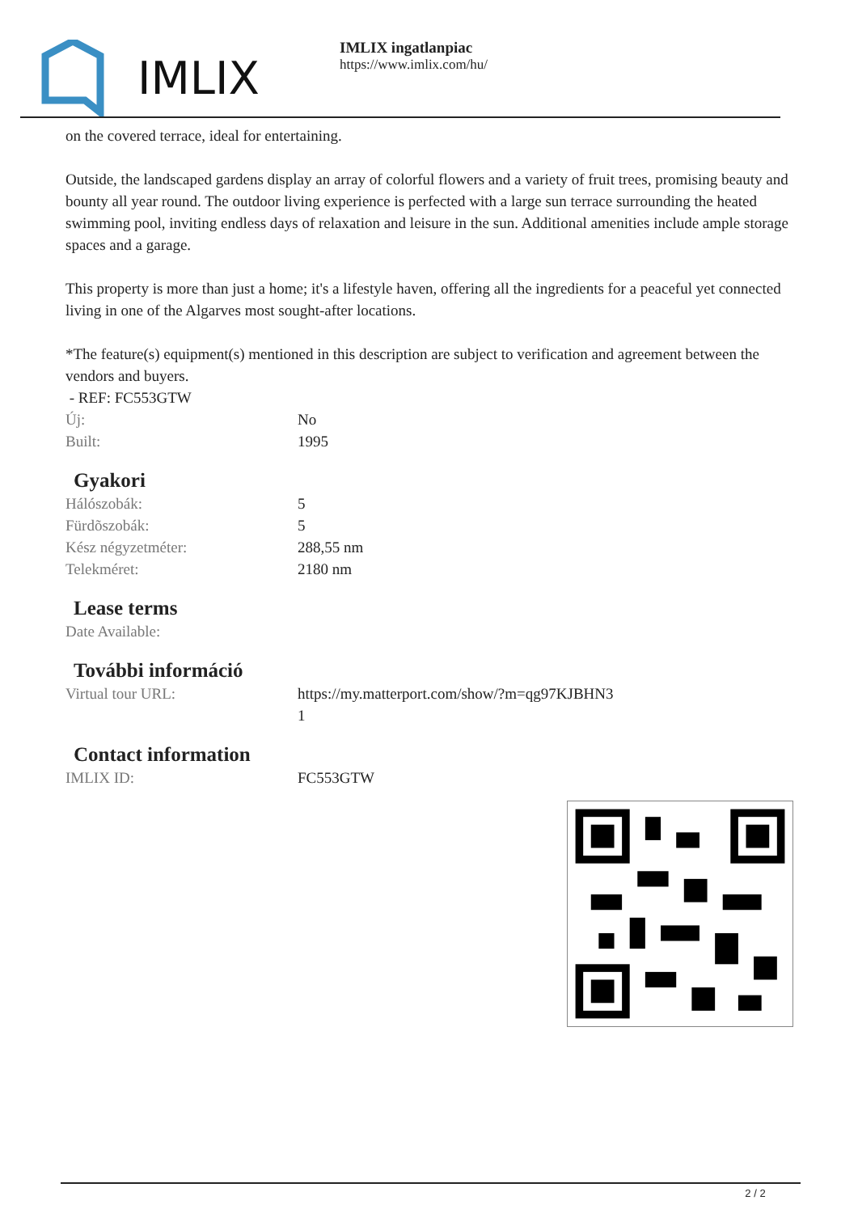IMLIX
IMLIX ingatlanpiac
https://www.imlix.com/hu/
on the covered terrace, ideal for entertaining.
Outside, the landscaped gardens display an array of colorful flowers and a variety of fruit trees, promising beauty and bounty all year round. The outdoor living experience is perfected with a large sun terrace surrounding the heated swimming pool, inviting endless days of relaxation and leisure in the sun. Additional amenities include ample storage spaces and a garage.
This property is more than just a home; it's a lifestyle haven, offering all the ingredients for a peaceful yet connected living in one of the Algarves most sought-after locations.
*The feature(s) equipment(s) mentioned in this description are subject to verification and agreement between the vendors and buyers.
- REF: FC553GTW
| Új: | No |
| Built: | 1995 |
Gyakori
| Hálószobák: | 5 |
| Fürdõszobák: | 5 |
| Kész négyzetméter: | 288,55 nm |
| Telekméret: | 2180 nm |
Lease terms
| Date Available: | |
További információ
| Virtual tour URL: | https://my.matterport.com/show/?m=qg97KJBHN3 1 |
Contact information
| IMLIX ID: | FC553GTW |
2 / 2